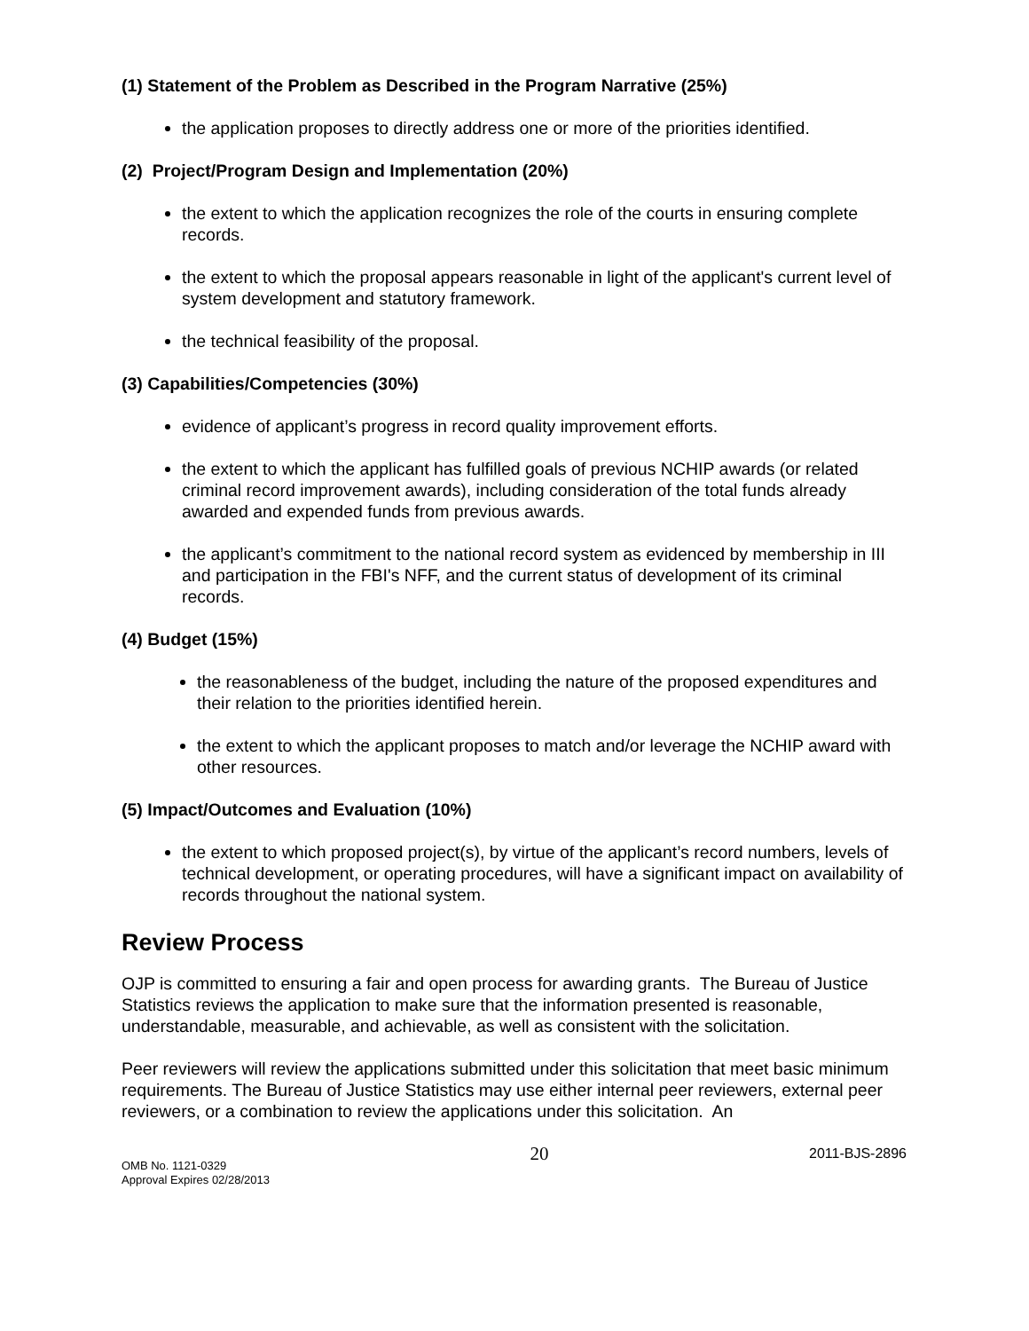(1) Statement of the Problem as Described in the Program Narrative (25%)
the application proposes to directly address one or more of the priorities identified.
(2) Project/Program Design and Implementation (20%)
the extent to which the application recognizes the role of the courts in ensuring complete records.
the extent to which the proposal appears reasonable in light of the applicant's current level of system development and statutory framework.
the technical feasibility of the proposal.
(3) Capabilities/Competencies (30%)
evidence of applicant’s progress in record quality improvement efforts.
the extent to which the applicant has fulfilled goals of previous NCHIP awards (or related criminal record improvement awards), including consideration of the total funds already awarded and expended funds from previous awards.
the applicant’s commitment to the national record system as evidenced by membership in III and participation in the FBI's NFF, and the current status of development of its criminal records.
(4) Budget (15%)
the reasonableness of the budget, including the nature of the proposed expenditures and their relation to the priorities identified herein.
the extent to which the applicant proposes to match and/or leverage the NCHIP award with other resources.
(5) Impact/Outcomes and Evaluation (10%)
the extent to which proposed project(s), by virtue of the applicant’s record numbers, levels of technical development, or operating procedures, will have a significant impact on availability of records throughout the national system.
Review Process
OJP is committed to ensuring a fair and open process for awarding grants. The Bureau of Justice Statistics reviews the application to make sure that the information presented is reasonable, understandable, measurable, and achievable, as well as consistent with the solicitation.
Peer reviewers will review the applications submitted under this solicitation that meet basic minimum requirements. The Bureau of Justice Statistics may use either internal peer reviewers, external peer reviewers, or a combination to review the applications under this solicitation. An
OMB No. 1121-0329
Approval Expires 02/28/2013
20
2011-BJS-2896